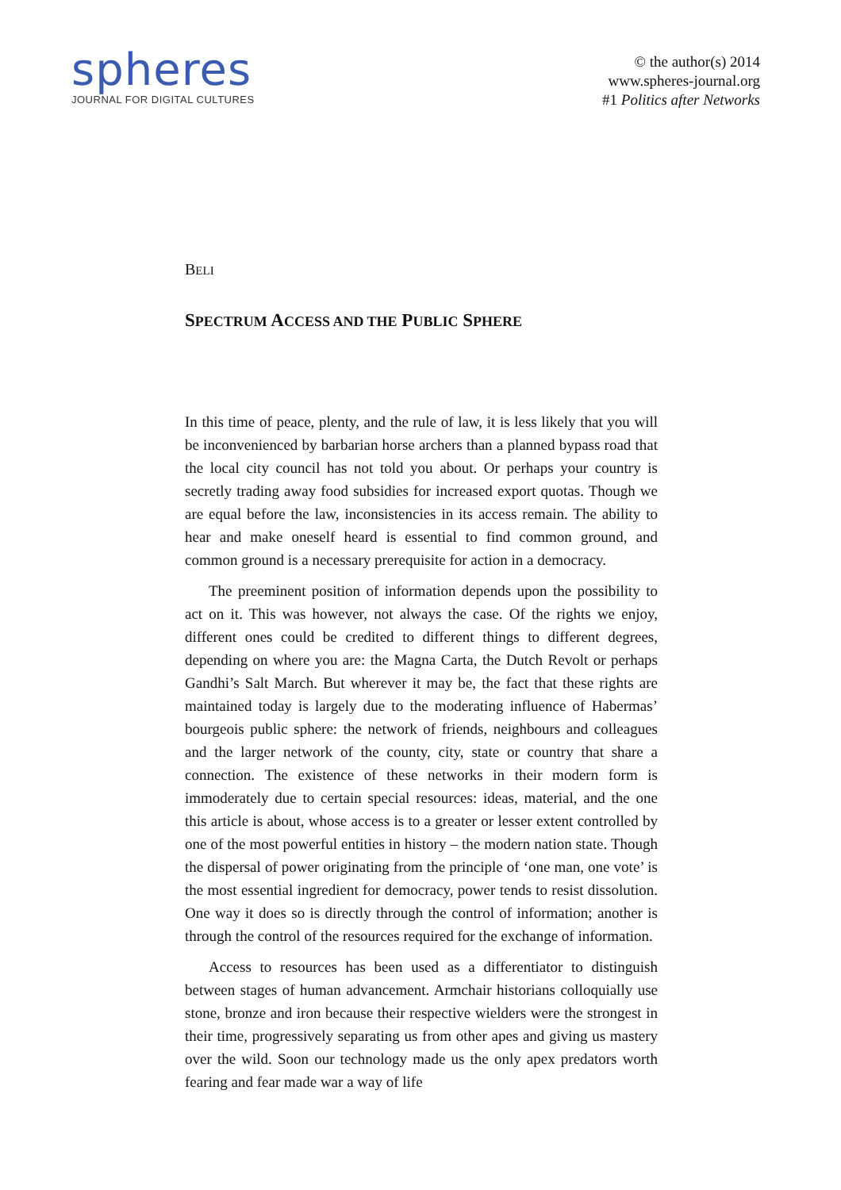spheres
JOURNAL FOR DIGITAL CULTURES
© the author(s) 2014
www.spheres-journal.org
#1 Politics after Networks
BELI
SPECTRUM ACCESS AND THE PUBLIC SPHERE
In this time of peace, plenty, and the rule of law, it is less likely that you will be inconvenienced by barbarian horse archers than a planned bypass road that the local city council has not told you about. Or perhaps your country is secretly trading away food subsidies for increased export quotas. Though we are equal before the law, inconsistencies in its access remain. The ability to hear and make oneself heard is essential to find common ground, and common ground is a necessary prerequisite for action in a democracy.
The preeminent position of information depends upon the possibility to act on it. This was however, not always the case. Of the rights we enjoy, different ones could be credited to different things to different degrees, depending on where you are: the Magna Carta, the Dutch Revolt or perhaps Gandhi’s Salt March. But wherever it may be, the fact that these rights are maintained today is largely due to the moderating influence of Habermas’ bourgeois public sphere: the network of friends, neighbours and colleagues and the larger network of the county, city, state or country that share a connection. The existence of these networks in their modern form is immoderately due to certain special resources: ideas, material, and the one this article is about, whose access is to a greater or lesser extent controlled by one of the most powerful entities in history – the modern nation state. Though the dispersal of power originating from the principle of ‘one man, one vote’ is the most essential ingredient for democracy, power tends to resist dissolution. One way it does so is directly through the control of information; another is through the control of the resources required for the exchange of information.
Access to resources has been used as a differentiator to distinguish between stages of human advancement. Armchair historians colloquially use stone, bronze and iron because their respective wielders were the strongest in their time, progressively separating us from other apes and giving us mastery over the wild. Soon our technology made us the only apex predators worth fearing and fear made war a way of life